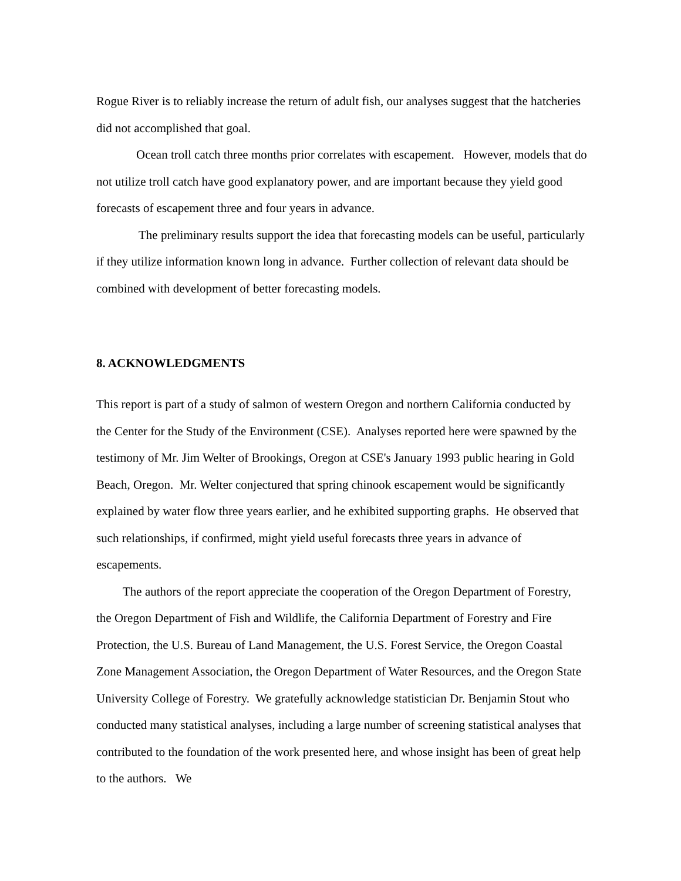Rogue River is to reliably increase the return of adult fish, our analyses suggest that the hatcheries did not accomplished that goal.
Ocean troll catch three months prior correlates with escapement. However, models that do not utilize troll catch have good explanatory power, and are important because they yield good forecasts of escapement three and four years in advance.
The preliminary results support the idea that forecasting models can be useful, particularly if they utilize information known long in advance. Further collection of relevant data should be combined with development of better forecasting models.
8. ACKNOWLEDGMENTS
This report is part of a study of salmon of western Oregon and northern California conducted by the Center for the Study of the Environment (CSE). Analyses reported here were spawned by the testimony of Mr. Jim Welter of Brookings, Oregon at CSE's January 1993 public hearing in Gold Beach, Oregon. Mr. Welter conjectured that spring chinook escapement would be significantly explained by water flow three years earlier, and he exhibited supporting graphs. He observed that such relationships, if confirmed, might yield useful forecasts three years in advance of escapements.
The authors of the report appreciate the cooperation of the Oregon Department of Forestry, the Oregon Department of Fish and Wildlife, the California Department of Forestry and Fire Protection, the U.S. Bureau of Land Management, the U.S. Forest Service, the Oregon Coastal Zone Management Association, the Oregon Department of Water Resources, and the Oregon State University College of Forestry. We gratefully acknowledge statistician Dr. Benjamin Stout who conducted many statistical analyses, including a large number of screening statistical analyses that contributed to the foundation of the work presented here, and whose insight has been of great help to the authors. We